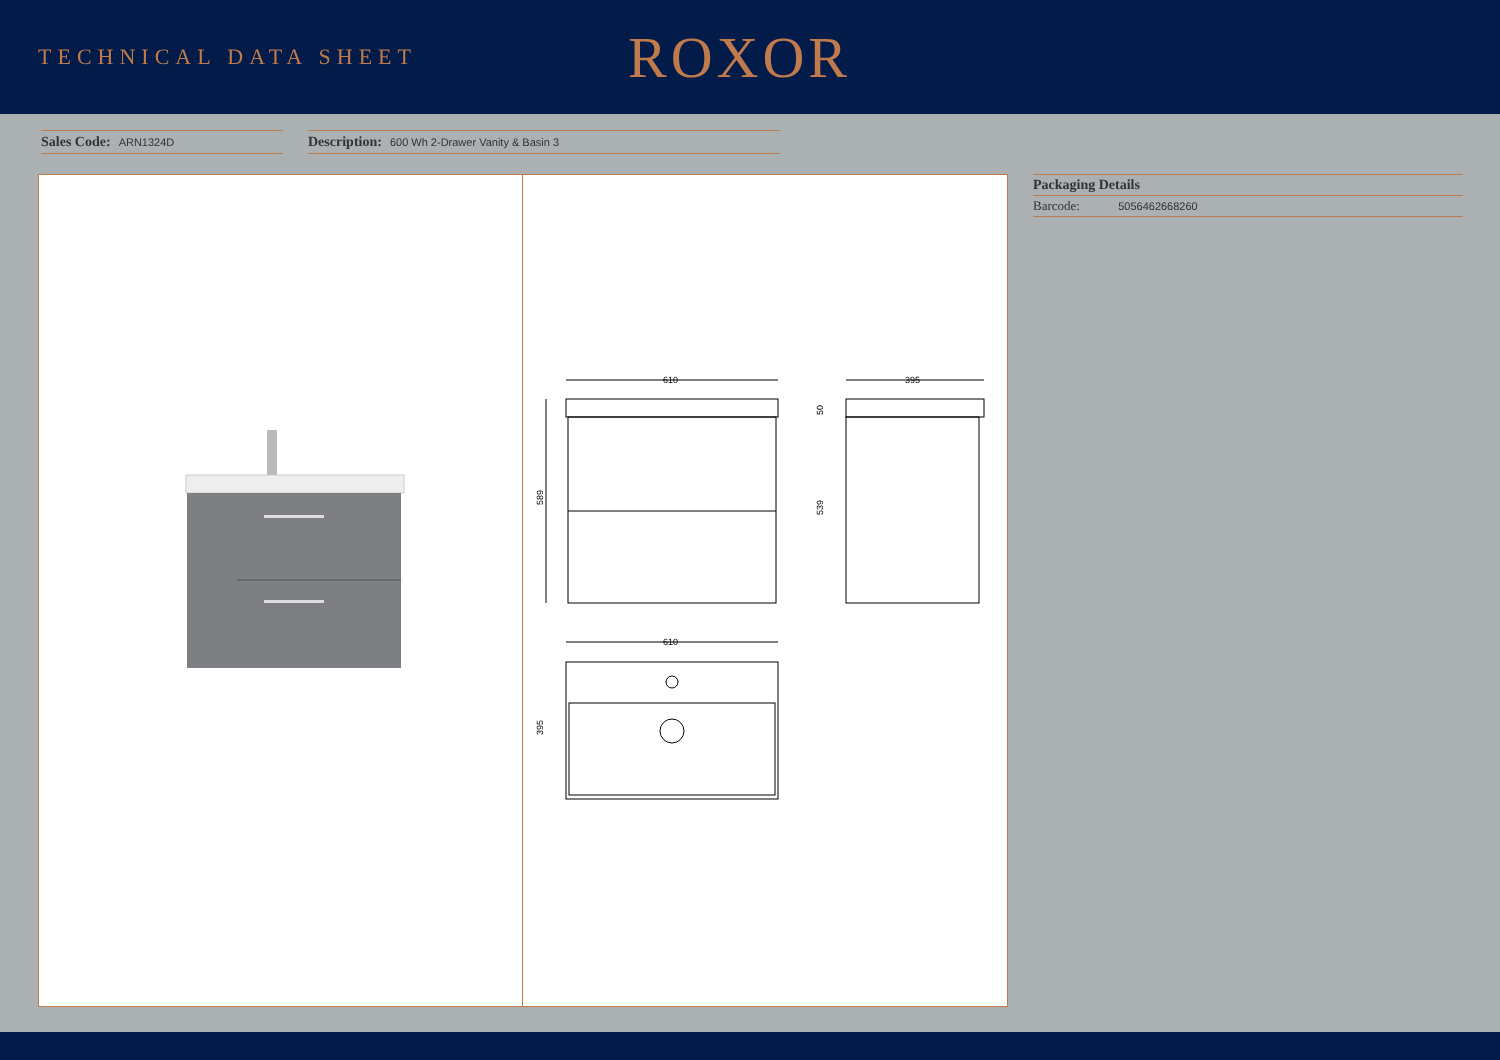TECHNICAL DATA SHEET
ROXOR
Sales Code: ARN1324D
Description: 600 Wh 2-Drawer Vanity & Basin 3
610
589
395
50
539
610
395
Packaging Details
Barcode: 5056462668260